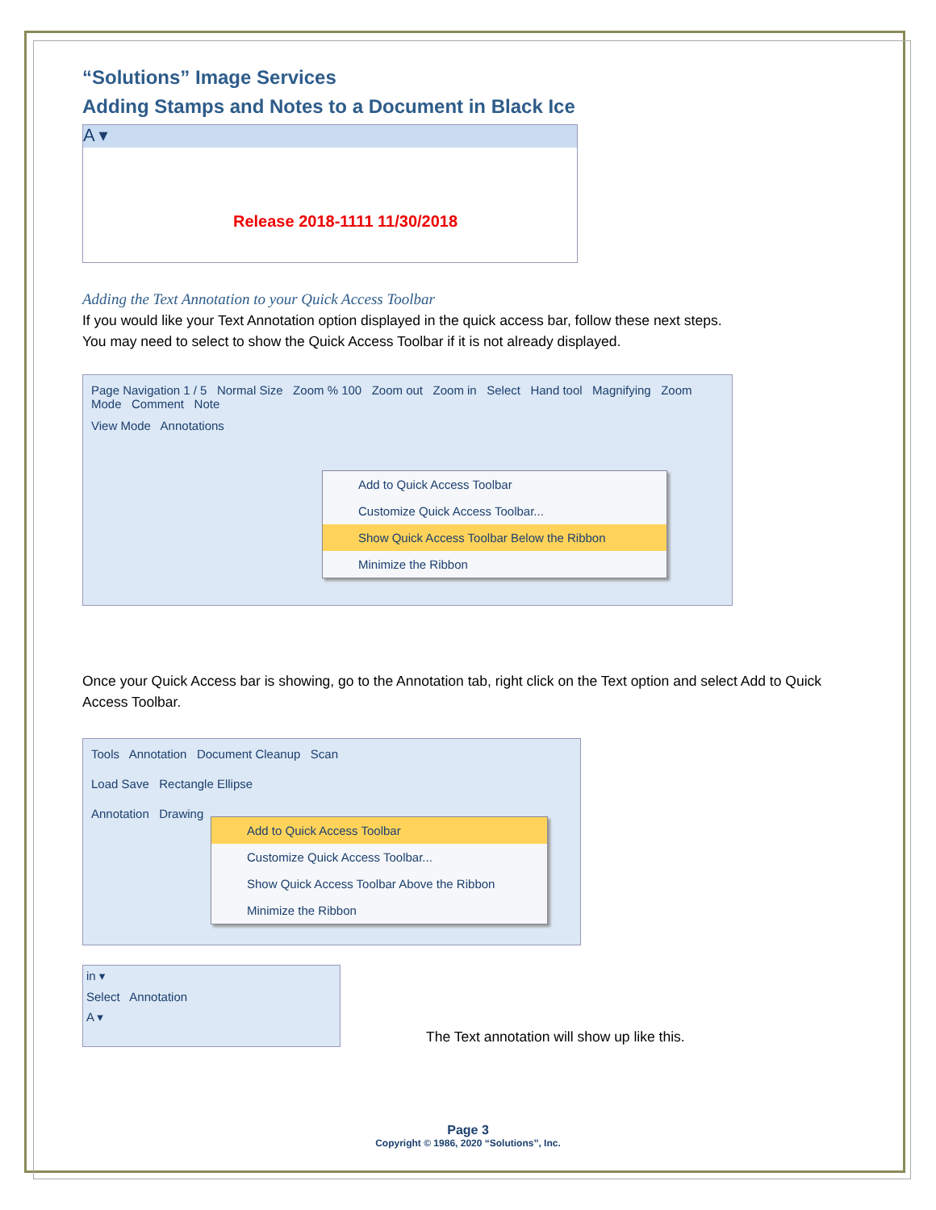“Solutions” Image Services
Adding Stamps and Notes to a Document in Black Ice
A ▾
Release 2018-1111 11/30/2018
Adding the Text Annotation to your Quick Access Toolbar
If you would like your Text Annotation option displayed in the quick access bar, follow these next steps.
You may need to select to show the Quick Access Toolbar if it is not already displayed.
Page Navigation 1 / 5 Normal Size Zoom % 100 Zoom out Zoom in Select Hand tool Magnifying Zoom Mode Comment Note
View Mode Annotations
Add to Quick Access Toolbar
Customize Quick Access Toolbar...
Show Quick Access Toolbar Below the Ribbon
Minimize the Ribbon
Once your Quick Access bar is showing, go to the Annotation tab, right click on the Text option and select Add to Quick Access Toolbar.
Tools Annotation Document Cleanup Scan
Load Save Rectangle Ellipse
Annotation Drawing
Add to Quick Access Toolbar
Customize Quick Access Toolbar...
Show Quick Access Toolbar Above the Ribbon
Minimize the Ribbon
in ▾
Select Annotation
A ▾
The Text annotation will show up like this.
Page 3
Copyright © 1986, 2020 “Solutions”, Inc.